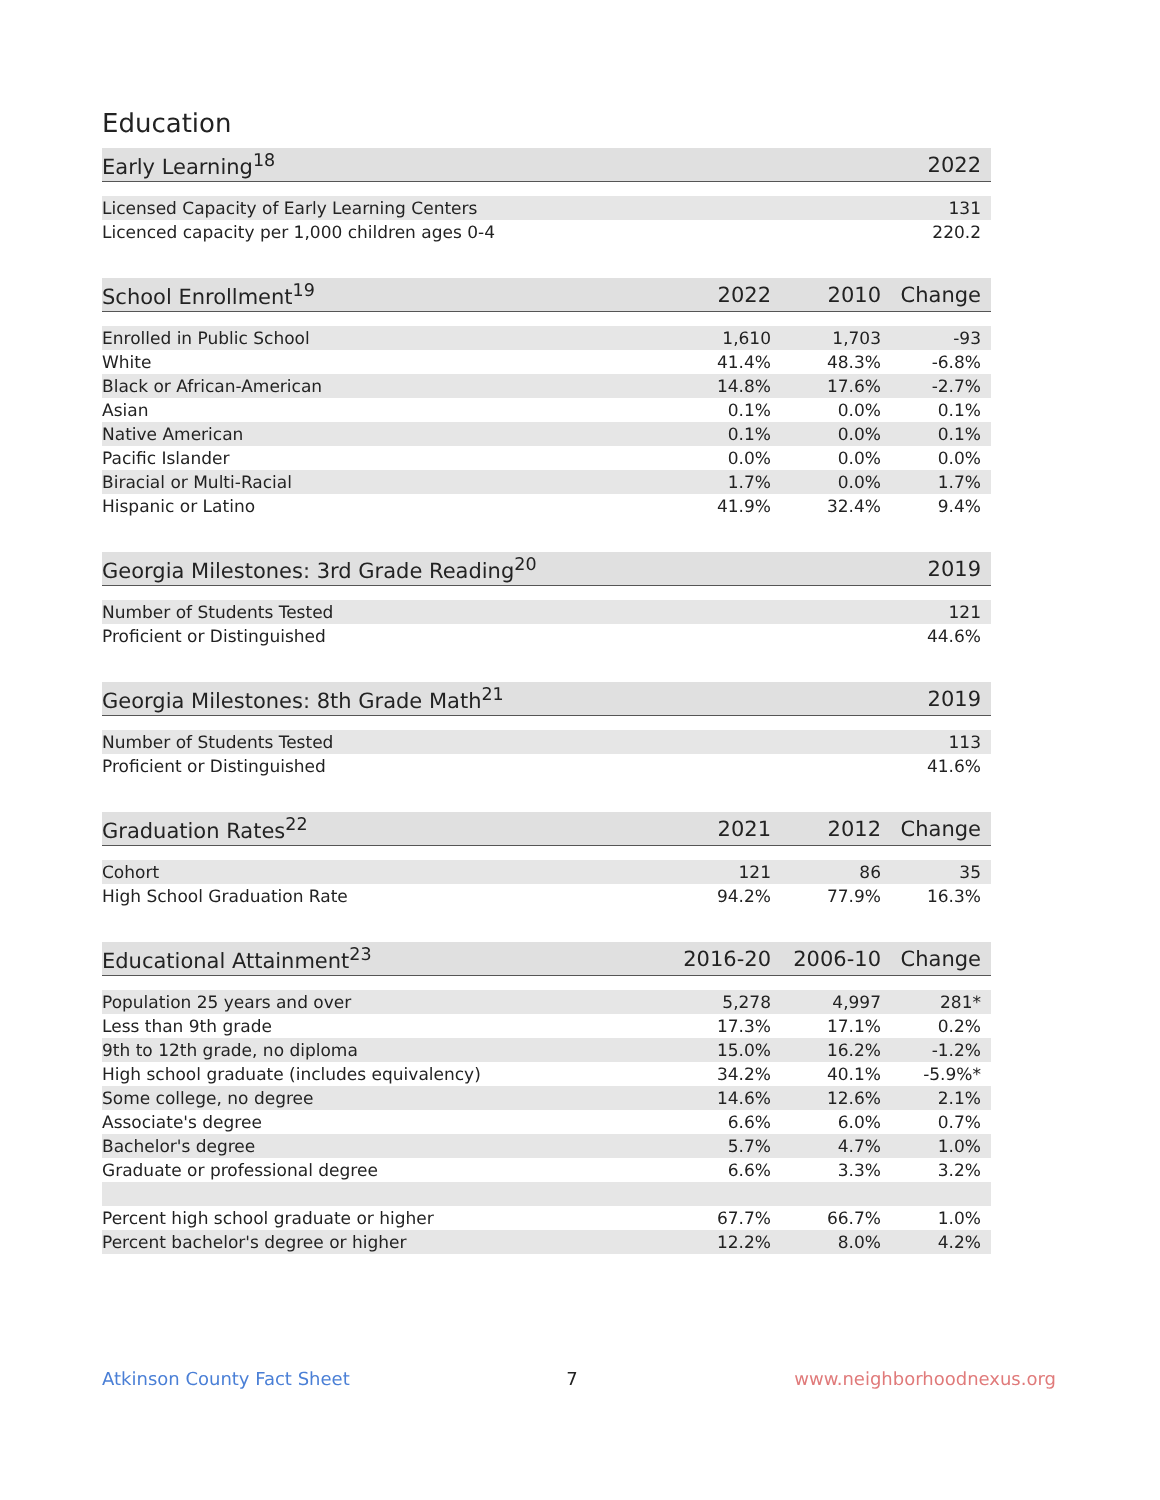Education
| Early Learning<sup>18</sup> | 2022 |
| --- | --- |
| Licensed Capacity of Early Learning Centers | 131 |
| Licenced capacity per 1,000 children ages 0-4 | 220.2 |
| School Enrollment<sup>19</sup> | 2022 | 2010 | Change |
| --- | --- | --- | --- |
| Enrolled in Public School | 1,610 | 1,703 | -93 |
| White | 41.4% | 48.3% | -6.8% |
| Black or African-American | 14.8% | 17.6% | -2.7% |
| Asian | 0.1% | 0.0% | 0.1% |
| Native American | 0.1% | 0.0% | 0.1% |
| Pacific Islander | 0.0% | 0.0% | 0.0% |
| Biracial or Multi-Racial | 1.7% | 0.0% | 1.7% |
| Hispanic or Latino | 41.9% | 32.4% | 9.4% |
| Georgia Milestones: 3rd Grade Reading<sup>20</sup> | 2019 |
| --- | --- |
| Number of Students Tested | 121 |
| Proficient or Distinguished | 44.6% |
| Georgia Milestones: 8th Grade Math<sup>21</sup> | 2019 |
| --- | --- |
| Number of Students Tested | 113 |
| Proficient or Distinguished | 41.6% |
| Graduation Rates<sup>22</sup> | 2021 | 2012 | Change |
| --- | --- | --- | --- |
| Cohort | 121 | 86 | 35 |
| High School Graduation Rate | 94.2% | 77.9% | 16.3% |
| Educational Attainment<sup>23</sup> | 2016-20 | 2006-10 | Change |
| --- | --- | --- | --- |
| Population 25 years and over | 5,278 | 4,997 | 281* |
| Less than 9th grade | 17.3% | 17.1% | 0.2% |
| 9th to 12th grade, no diploma | 15.0% | 16.2% | -1.2% |
| High school graduate (includes equivalency) | 34.2% | 40.1% | -5.9%* |
| Some college, no degree | 14.6% | 12.6% | 2.1% |
| Associate's degree | 6.6% | 6.0% | 0.7% |
| Bachelor's degree | 5.7% | 4.7% | 1.0% |
| Graduate or professional degree | 6.6% | 3.3% | 3.2% |
| Percent high school graduate or higher | 67.7% | 66.7% | 1.0% |
| Percent bachelor's degree or higher | 12.2% | 8.0% | 4.2% |
Atkinson County Fact Sheet 7 www.neighborhoodnexus.org